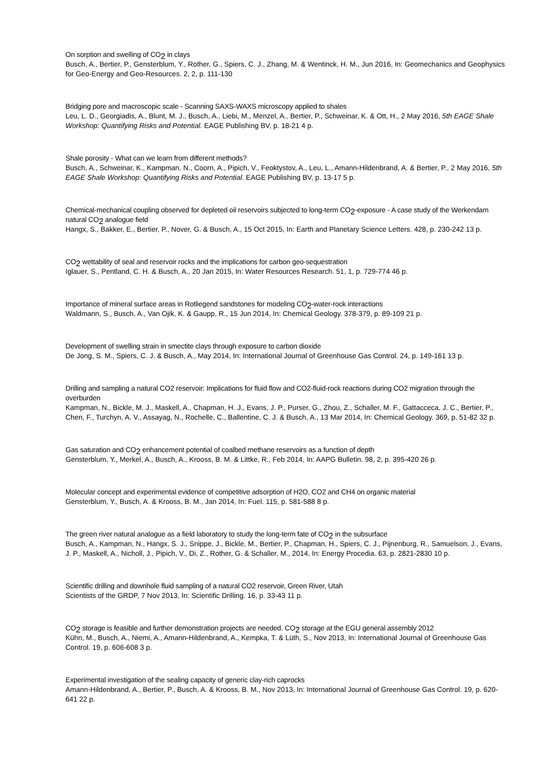On sorption and swelling of CO<sub>2</sub> in clays
Busch, A., Bertier, P., Gensterblum, Y., Rother, G., Spiers, C. J., Zhang, M. & Wentinck, H. M., Jun 2016, In: Geomechanics and Geophysics for Geo-Energy and Geo-Resources. 2, 2, p. 111-130
Bridging pore and macroscopic scale - Scanning SAXS-WAXS microscopy applied to shales
Leu, L. D., Georgiadis, A., Blunt, M. J., Busch, A., Liebi, M., Menzel, A., Bertier, P., Schweinar, K. & Ott, H., 2 May 2016, 5th EAGE Shale Workshop: Quantifying Risks and Potential. EAGE Publishing BV, p. 18-21 4 p.
Shale porosity - What can we learn from different methods?
Busch, A., Schweinar, K., Kampman, N., Coorn, A., Pipich, V., Feoktystov, A., Leu, L., Amann-Hildenbrand, A. & Bertier, P., 2 May 2016, 5th EAGE Shale Workshop: Quantifying Risks and Potential. EAGE Publishing BV, p. 13-17 5 p.
Chemical-mechanical coupling observed for depleted oil reservoirs subjected to long-term CO<sub>2</sub>-exposure - A case study of the Werkendam natural CO<sub>2</sub> analogue field
Hangx, S., Bakker, E., Bertier, P., Nover, G. & Busch, A., 15 Oct 2015, In: Earth and Planetary Science Letters. 428, p. 230-242 13 p.
CO<sub>2</sub> wettability of seal and reservoir rocks and the implications for carbon geo-sequestration
Iglauer, S., Pentland, C. H. & Busch, A., 20 Jan 2015, In: Water Resources Research. 51, 1, p. 729-774 46 p.
Importance of mineral surface areas in Rotliegend sandstones for modeling CO<sub>2</sub>-water-rock interactions
Waldmann, S., Busch, A., Van Ojik, K. & Gaupp, R., 15 Jun 2014, In: Chemical Geology. 378-379, p. 89-109 21 p.
Development of swelling strain in smectite clays through exposure to carbon dioxide
De Jong, S. M., Spiers, C. J. & Busch, A., May 2014, In: International Journal of Greenhouse Gas Control. 24, p. 149-161 13 p.
Drilling and sampling a natural CO2 reservoir: Implications for fluid flow and CO2-fluid-rock reactions during CO2 migration through the overburden
Kampman, N., Bickle, M. J., Maskell, A., Chapman, H. J., Evans, J. P., Purser, G., Zhou, Z., Schaller, M. F., Gattacceca, J. C., Bertier, P., Chen, F., Turchyn, A. V., Assayag, N., Rochelle, C., Ballentine, C. J. & Busch, A., 13 Mar 2014, In: Chemical Geology. 369, p. 51-82 32 p.
Gas saturation and CO<sub>2</sub> enhancement potential of coalbed methane reservoirs as a function of depth
Gensterblum, Y., Merkel, A., Busch, A., Krooss, B. M. & Littke, R., Feb 2014, In: AAPG Bulletin. 98, 2, p. 395-420 26 p.
Molecular concept and experimental evidence of competitive adsorption of H2O, CO2 and CH4 on organic material
Gensterblum, Y., Busch, A. & Krooss, B. M., Jan 2014, In: Fuel. 115, p. 581-588 8 p.
The green river natural analogue as a field laboratory to study the long-term fate of CO<sub>2</sub> in the subsurface
Busch, A., Kampman, N., Hangx, S. J., Snippe, J., Bickle, M., Bertier, P., Chapman, H., Spiers, C. J., Pijnenburg, R., Samuelson, J., Evans, J. P., Maskell, A., Nicholl, J., Pipich, V., Di, Z., Rother, G. & Schaller, M., 2014, In: Energy Procedia. 63, p. 2821-2830 10 p.
Scientific drilling and downhole fluid sampling of a natural CO2 reservoir, Green River, Utah
Scientists of the GRDP, 7 Nov 2013, In: Scientific Drilling. 16, p. 33-43 11 p.
CO<sub>2</sub> storage is feasible and further demonstration projects are needed. CO<sub>2</sub> storage at the EGU general assembly 2012
Kühn, M., Busch, A., Niemi, A., Amann-Hildenbrand, A., Kempka, T. & Lüth, S., Nov 2013, In: International Journal of Greenhouse Gas Control. 19, p. 606-608 3 p.
Experimental investigation of the sealing capacity of generic clay-rich caprocks
Amann-Hildenbrand, A., Bertier, P., Busch, A. & Krooss, B. M., Nov 2013, In: International Journal of Greenhouse Gas Control. 19, p. 620-641 22 p.